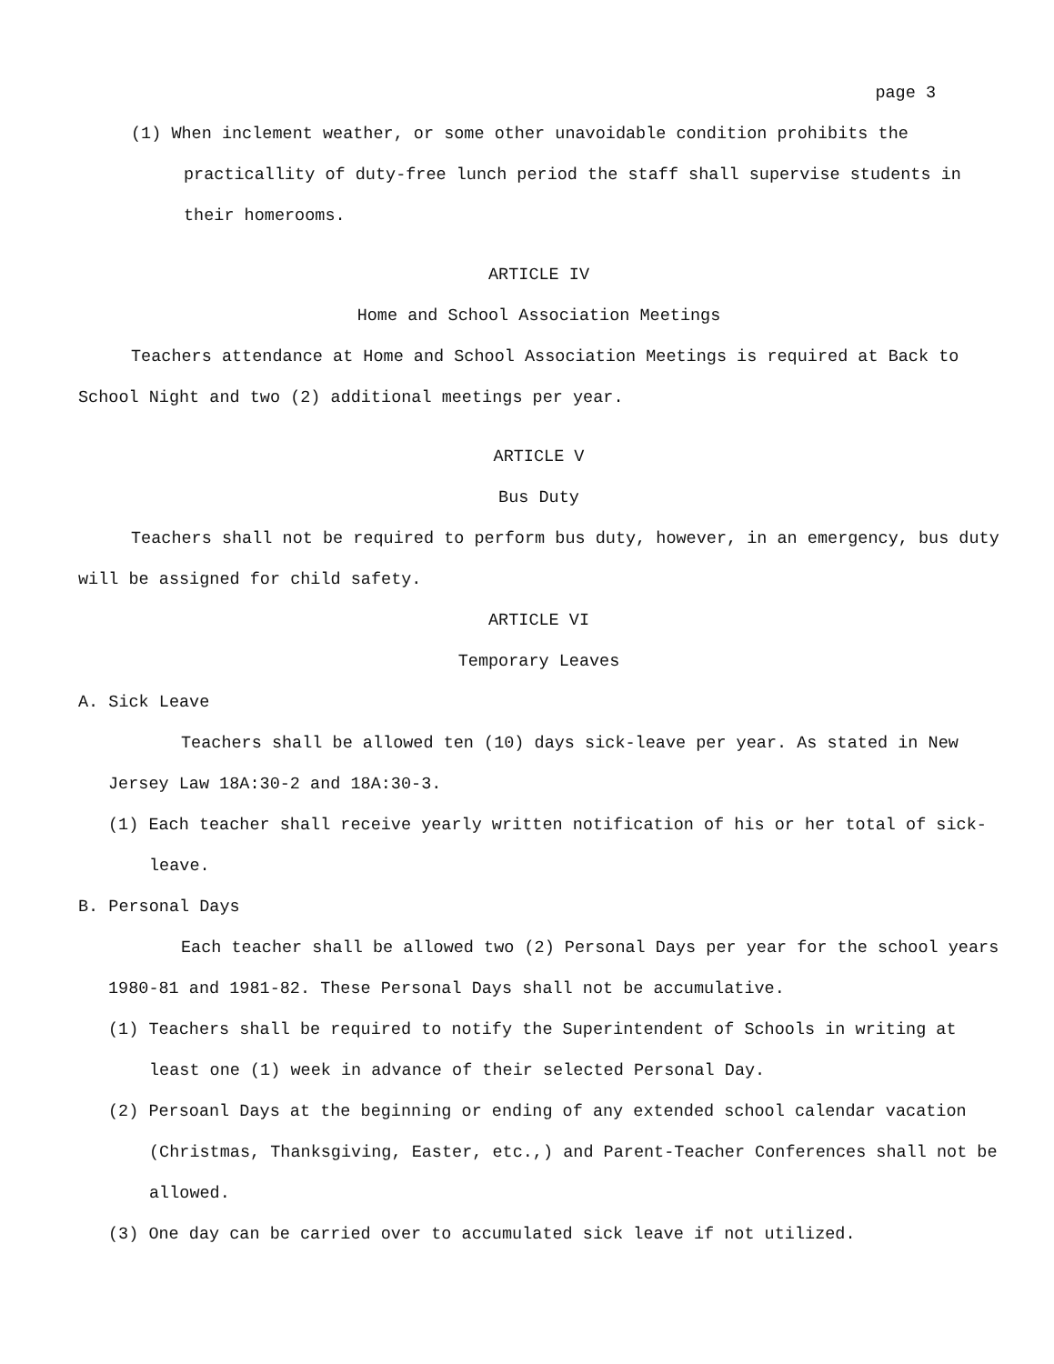page 3
(1) When inclement weather, or some other unavoidable condition prohibits the practicallity of duty-free lunch period the staff shall supervise students in their homerooms.
ARTICLE IV
Home and School Association Meetings
Teachers attendance at Home and School Association Meetings is required at Back to School Night and two (2) additional meetings per year.
ARTICLE V
Bus Duty
Teachers shall not be required to perform bus duty, however, in an emergency, bus duty will be assigned for child safety.
ARTICLE VI
Temporary Leaves
A. Sick Leave
Teachers shall be allowed ten (10) days sick-leave per year. As stated in New Jersey Law 18A:30-2 and 18A:30-3.
(1) Each teacher shall receive yearly written notification of his or her total of sick-leave.
B. Personal Days
Each teacher shall be allowed two (2) Personal Days per year for the school years 1980-81 and 1981-82. These Personal Days shall not be accumulative.
(1) Teachers shall be required to notify the Superintendent of Schools in writing at least one (1) week in advance of their selected Personal Day.
(2) Persoanl Days at the beginning or ending of any extended school calendar vacation (Christmas, Thanksgiving, Easter, etc.,) and Parent-Teacher Conferences shall not be allowed.
(3) One day can be carried over to accumulated sick leave if not utilized.